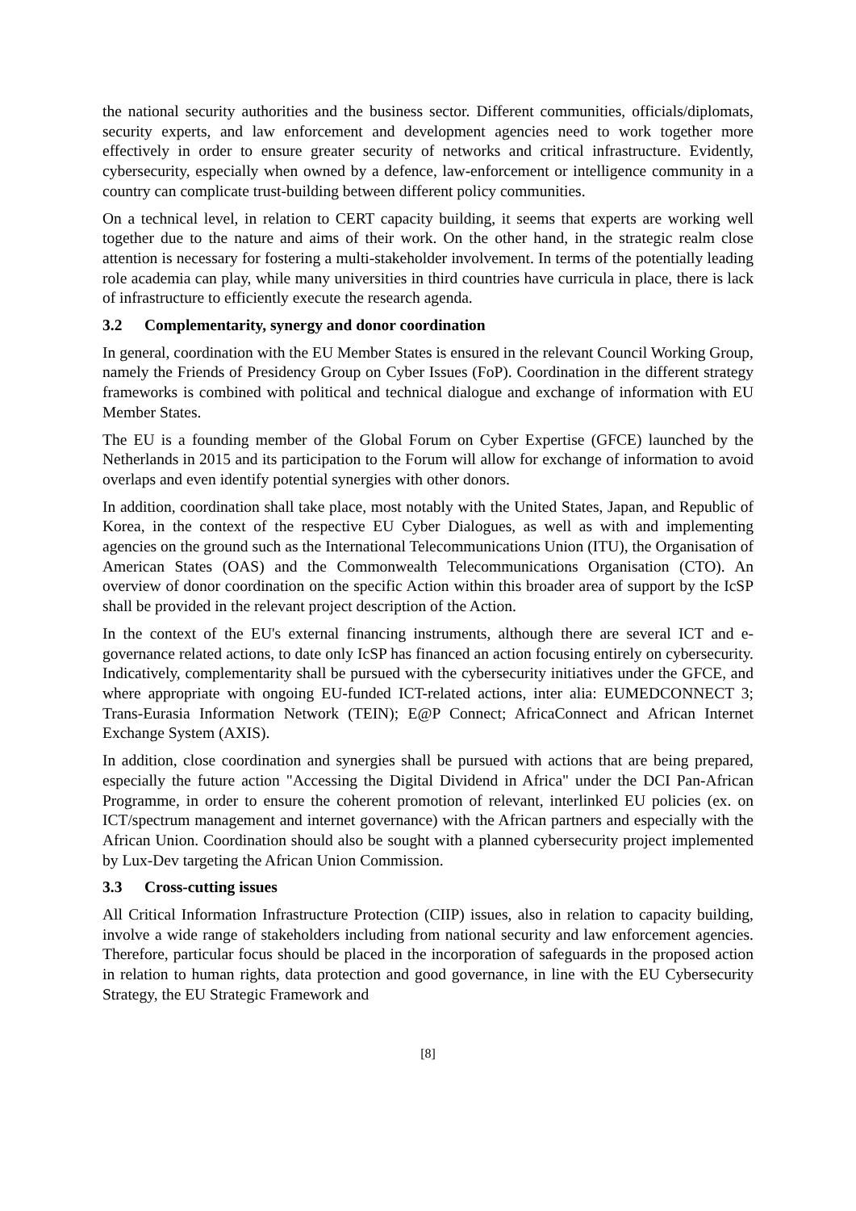the national security authorities and the business sector. Different communities, officials/diplomats, security experts, and law enforcement and development agencies need to work together more effectively in order to ensure greater security of networks and critical infrastructure. Evidently, cybersecurity, especially when owned by a defence, law-enforcement or intelligence community in a country can complicate trust-building between different policy communities.
On a technical level, in relation to CERT capacity building, it seems that experts are working well together due to the nature and aims of their work. On the other hand, in the strategic realm close attention is necessary for fostering a multi-stakeholder involvement. In terms of the potentially leading role academia can play, while many universities in third countries have curricula in place, there is lack of infrastructure to efficiently execute the research agenda.
3.2 Complementarity, synergy and donor coordination
In general, coordination with the EU Member States is ensured in the relevant Council Working Group, namely the Friends of Presidency Group on Cyber Issues (FoP). Coordination in the different strategy frameworks is combined with political and technical dialogue and exchange of information with EU Member States.
The EU is a founding member of the Global Forum on Cyber Expertise (GFCE) launched by the Netherlands in 2015 and its participation to the Forum will allow for exchange of information to avoid overlaps and even identify potential synergies with other donors.
In addition, coordination shall take place, most notably with the United States, Japan, and Republic of Korea, in the context of the respective EU Cyber Dialogues, as well as with and implementing agencies on the ground such as the International Telecommunications Union (ITU), the Organisation of American States (OAS) and the Commonwealth Telecommunications Organisation (CTO). An overview of donor coordination on the specific Action within this broader area of support by the IcSP shall be provided in the relevant project description of the Action.
In the context of the EU's external financing instruments, although there are several ICT and e-governance related actions, to date only IcSP has financed an action focusing entirely on cybersecurity. Indicatively, complementarity shall be pursued with the cybersecurity initiatives under the GFCE, and where appropriate with ongoing EU-funded ICT-related actions, inter alia: EUMEDCONNECT 3; Trans-Eurasia Information Network (TEIN); E@P Connect; AfricaConnect and African Internet Exchange System (AXIS).
In addition, close coordination and synergies shall be pursued with actions that are being prepared, especially the future action "Accessing the Digital Dividend in Africa" under the DCI Pan-African Programme, in order to ensure the coherent promotion of relevant, interlinked EU policies (ex. on ICT/spectrum management and internet governance) with the African partners and especially with the African Union. Coordination should also be sought with a planned cybersecurity project implemented by Lux-Dev targeting the African Union Commission.
3.3 Cross-cutting issues
All Critical Information Infrastructure Protection (CIIP) issues, also in relation to capacity building, involve a wide range of stakeholders including from national security and law enforcement agencies. Therefore, particular focus should be placed in the incorporation of safeguards in the proposed action in relation to human rights, data protection and good governance, in line with the EU Cybersecurity Strategy, the EU Strategic Framework and
[8]